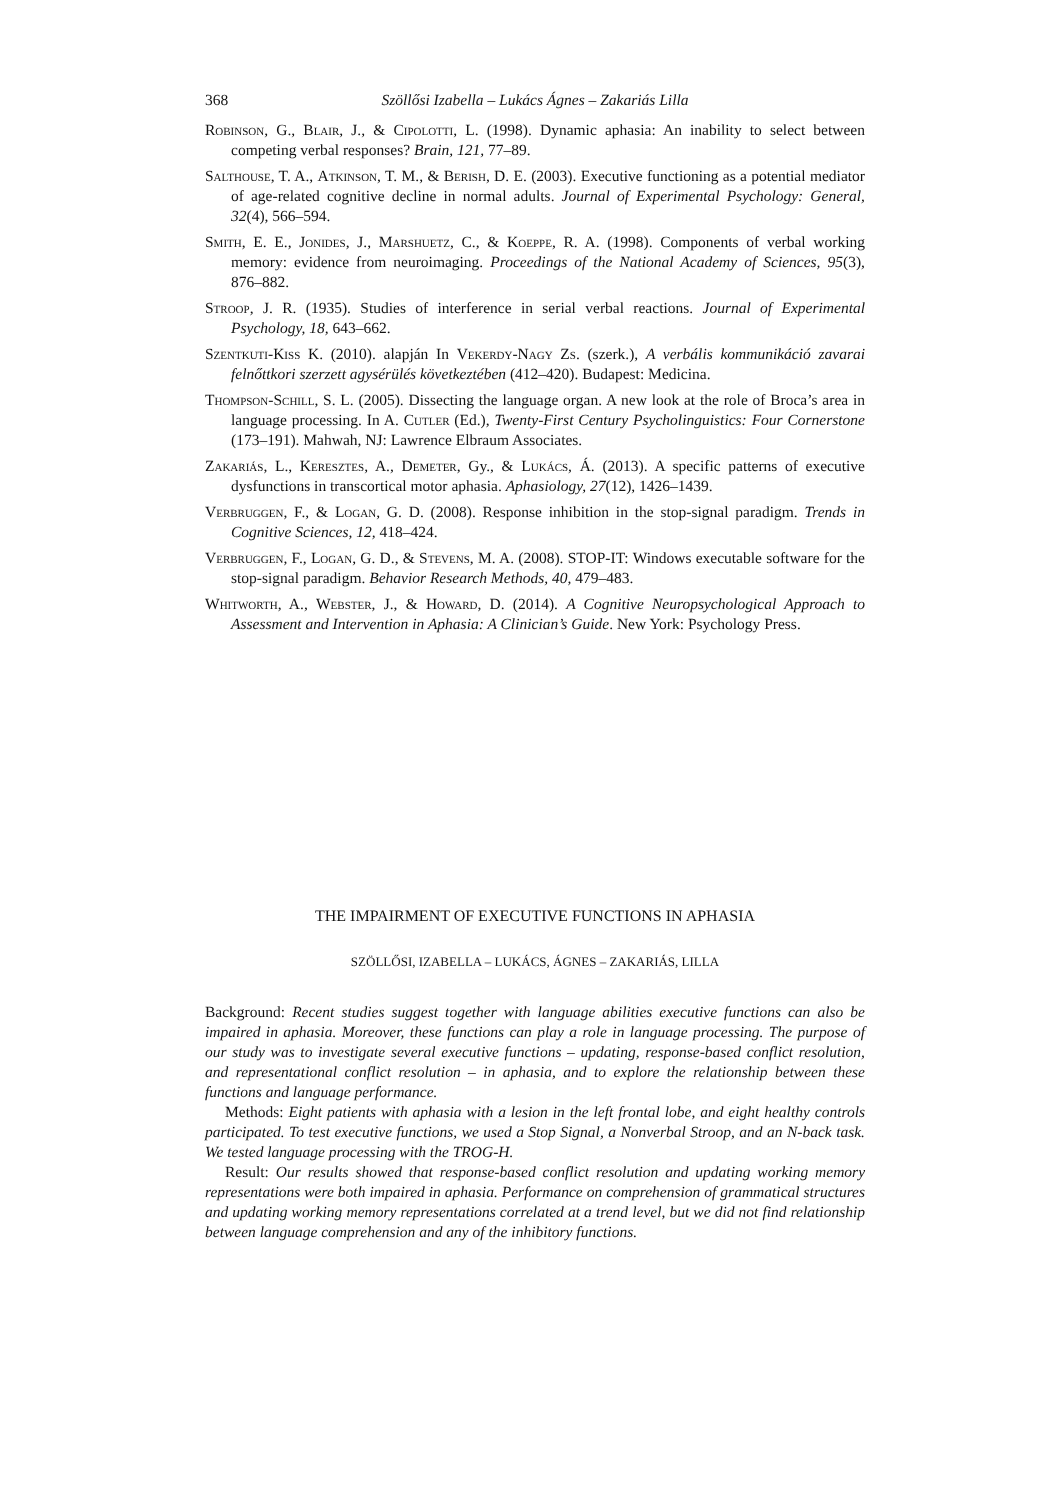368 Szöllősi Izabella – Lukács Ágnes – Zakariás Lilla
Robinson, G., Blair, J., & Cipolotti, L. (1998). Dynamic aphasia: An inability to select between competing verbal responses? Brain, 121, 77–89.
Salthouse, T. A., Atkinson, T. M., & Berish, D. E. (2003). Executive functioning as a potential mediator of age-related cognitive decline in normal adults. Journal of Experimental Psychology: General, 32(4), 566–594.
Smith, E. E., Jonides, J., Marshuetz, C., & Koeppe, R. A. (1998). Components of verbal working memory: evidence from neuroimaging. Proceedings of the National Academy of Sciences, 95(3), 876–882.
Stroop, J. R. (1935). Studies of interference in serial verbal reactions. Journal of Experimental Psychology, 18, 643–662.
Szentkuti-Kiss K. (2010). alapján In Vekerdy-Nagy Zs. (szerk.), A verbális kommunikáció zavarai felnőttkori szerzett agysérülés következtében (412–420). Budapest: Medicina.
Thompson-Schill, S. L. (2005). Dissecting the language organ. A new look at the role of Broca’s area in language processing. In A. Cutler (Ed.), Twenty-First Century Psycholinguistics: Four Cornerstone (173–191). Mahwah, NJ: Lawrence Elbraum Associates.
Zakariás, L., Keresztes, A., Demeter, Gy., & Lukács, Á. (2013). A specific patterns of executive dysfunctions in transcortical motor aphasia. Aphasiology, 27(12), 1426–1439.
Verbruggen, F., & Logan, G. D. (2008). Response inhibition in the stop-signal paradigm. Trends in Cognitive Sciences, 12, 418–424.
Verbruggen, F., Logan, G. D., & Stevens, M. A. (2008). STOP-IT: Windows executable software for the stop-signal paradigm. Behavior Research Methods, 40, 479–483.
Whitworth, A., Webster, J., & Howard, D. (2014). A Cognitive Neuropsychological Approach to Assessment and Intervention in Aphasia: A Clinician’s Guide. New York: Psychology Press.
THE IMPAIRMENT OF EXECUTIVE FUNCTIONS IN APHASIA
SZÖLLŐSI, IZABELLA – LUKÁCS, ÁGNES – ZAKARIÁS, LILLA
Background: Recent studies suggest together with language abilities executive functions can also be impaired in aphasia. Moreover, these functions can play a role in language processing. The purpose of our study was to investigate several executive functions – updating, response-based conflict resolution, and representational conflict resolution – in aphasia, and to explore the relationship between these functions and language performance.
Methods: Eight patients with aphasia with a lesion in the left frontal lobe, and eight healthy controls participated. To test executive functions, we used a Stop Signal, a Nonverbal Stroop, and an N-back task. We tested language processing with the TROG-H.
Result: Our results showed that response-based conflict resolution and updating working memory representations were both impaired in aphasia. Performance on comprehension of grammatical structures and updating working memory representations correlated at a trend level, but we did not find relationship between language comprehension and any of the inhibitory functions.